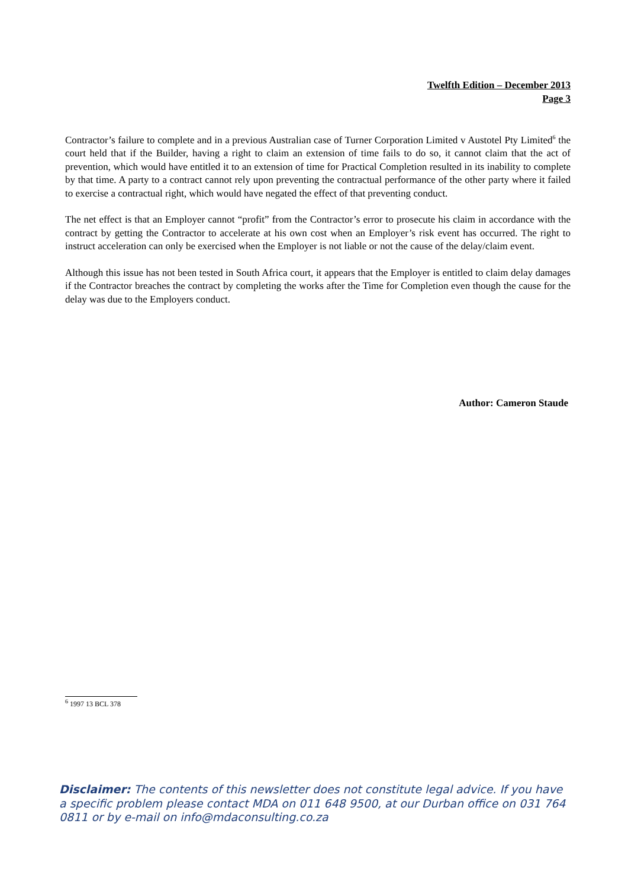Twelfth Edition – December 2013
Page 3
Contractor’s failure to complete and in a previous Australian case of Turner Corporation Limited v Austotel Pty Limited<sup>6</sup> the court held that if the Builder, having a right to claim an extension of time fails to do so, it cannot claim that the act of prevention, which would have entitled it to an extension of time for Practical Completion resulted in its inability to complete by that time. A party to a contract cannot rely upon preventing the contractual performance of the other party where it failed to exercise a contractual right, which would have negated the effect of that preventing conduct.
The net effect is that an Employer cannot “profit” from the Contractor’s error to prosecute his claim in accordance with the contract by getting the Contractor to accelerate at his own cost when an Employer’s risk event has occurred. The right to instruct acceleration can only be exercised when the Employer is not liable or not the cause of the delay/claim event.
Although this issue has not been tested in South Africa court, it appears that the Employer is entitled to claim delay damages if the Contractor breaches the contract by completing the works after the Time for Completion even though the cause for the delay was due to the Employers conduct.
Author: Cameron Staude
<sup>6</sup> 1997 13 BCL 378
Disclaimer: The contents of this newsletter does not constitute legal advice. If you have a specific problem please contact MDA on 011 648 9500, at our Durban office on 031 764 0811 or by e-mail on info@mdaconsulting.co.za